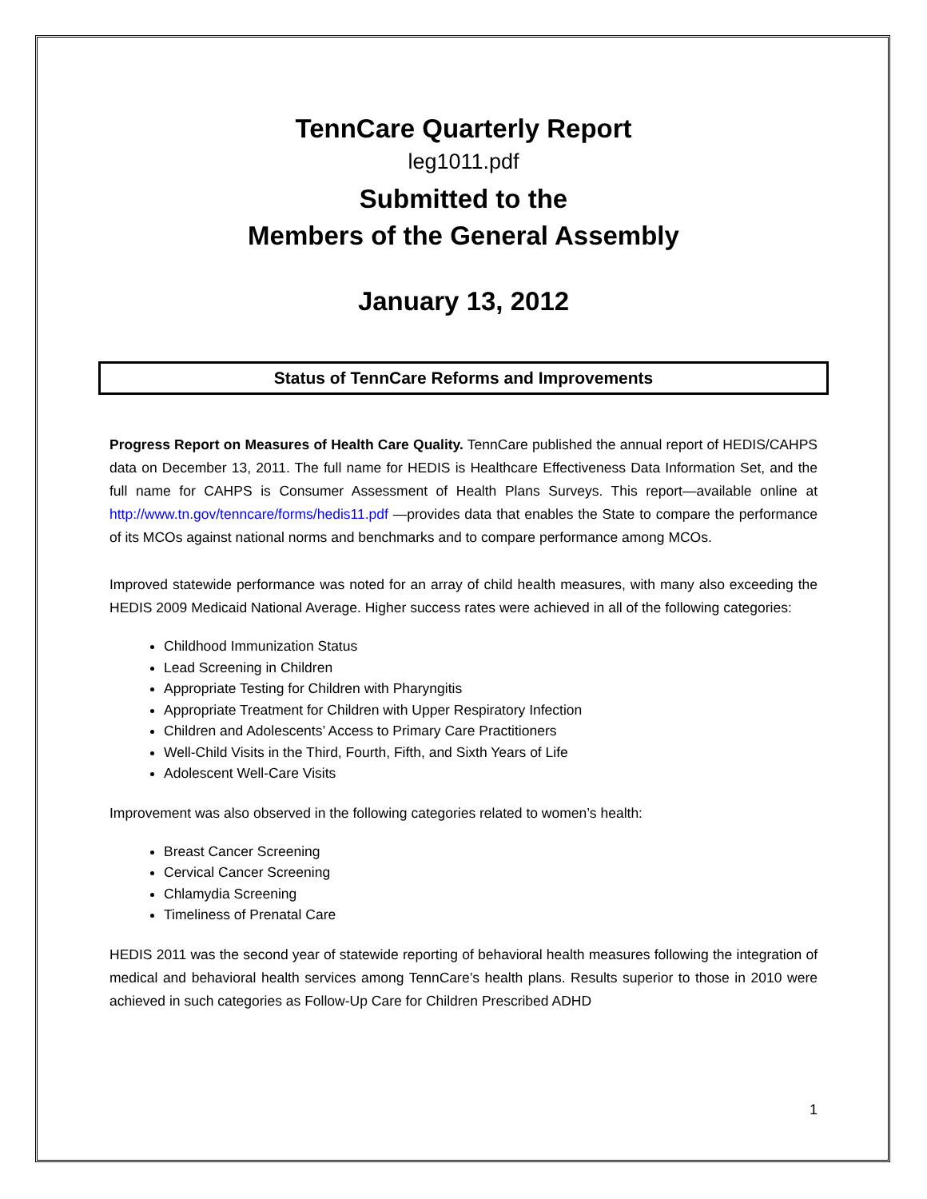TennCare Quarterly Report
leg1011.pdf
Submitted to the
Members of the General Assembly
January 13, 2012
Status of TennCare Reforms and Improvements
Progress Report on Measures of Health Care Quality. TennCare published the annual report of HEDIS/CAHPS data on December 13, 2011. The full name for HEDIS is Healthcare Effectiveness Data Information Set, and the full name for CAHPS is Consumer Assessment of Health Plans Surveys. This report—available online at http://www.tn.gov/tenncare/forms/hedis11.pdf —provides data that enables the State to compare the performance of its MCOs against national norms and benchmarks and to compare performance among MCOs.
Improved statewide performance was noted for an array of child health measures, with many also exceeding the HEDIS 2009 Medicaid National Average. Higher success rates were achieved in all of the following categories:
Childhood Immunization Status
Lead Screening in Children
Appropriate Testing for Children with Pharyngitis
Appropriate Treatment for Children with Upper Respiratory Infection
Children and Adolescents’ Access to Primary Care Practitioners
Well-Child Visits in the Third, Fourth, Fifth, and Sixth Years of Life
Adolescent Well-Care Visits
Improvement was also observed in the following categories related to women’s health:
Breast Cancer Screening
Cervical Cancer Screening
Chlamydia Screening
Timeliness of Prenatal Care
HEDIS 2011 was the second year of statewide reporting of behavioral health measures following the integration of medical and behavioral health services among TennCare’s health plans. Results superior to those in 2010 were achieved in such categories as Follow-Up Care for Children Prescribed ADHD
1